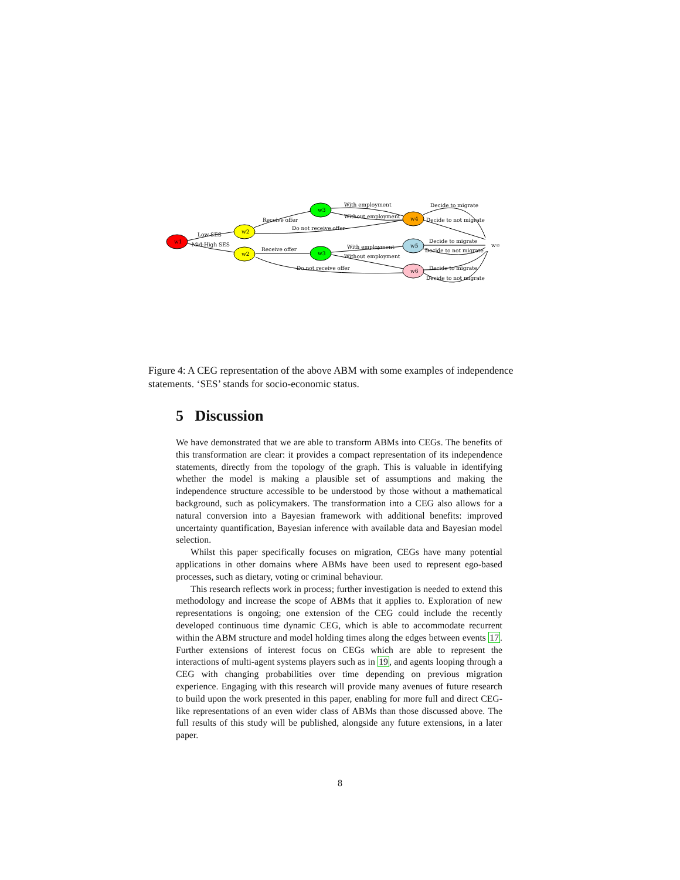w1
w2
w2
w3
w3
w4
w5
w6
w∞
Low SES
Mid-High SES
Receive offer
Do not receive offer
With employment
Without employment
Receive offer
Do not receive offer
With employment
Without employment
Decide to migrate
Decide to not migrate
Decide to migrate
Decide to not migrate
Decide to migrate
Decide to not migrate
Figure 4: A CEG representation of the above ABM with some examples of independence statements. ‘SES’ stands for socio-economic status.
5 Discussion
We have demonstrated that we are able to transform ABMs into CEGs. The benefits of this transformation are clear: it provides a compact representation of its independence statements, directly from the topology of the graph. This is valuable in identifying whether the model is making a plausible set of assumptions and making the independence structure accessible to be understood by those without a mathematical background, such as policymakers. The transformation into a CEG also allows for a natural conversion into a Bayesian framework with additional benefits: improved uncertainty quantification, Bayesian inference with available data and Bayesian model selection.
Whilst this paper specifically focuses on migration, CEGs have many potential applications in other domains where ABMs have been used to represent ego-based processes, such as dietary, voting or criminal behaviour.
This research reflects work in process; further investigation is needed to extend this methodology and increase the scope of ABMs that it applies to. Exploration of new representations is ongoing; one extension of the CEG could include the recently developed continuous time dynamic CEG, which is able to accommodate recurrent within the ABM structure and model holding times along the edges between events 17. Further extensions of interest focus on CEGs which are able to represent the interactions of multi-agent systems players such as in 19, and agents looping through a CEG with changing probabilities over time depending on previous migration experience. Engaging with this research will provide many avenues of future research to build upon the work presented in this paper, enabling for more full and direct CEG-like representations of an even wider class of ABMs than those discussed above. The full results of this study will be published, alongside any future extensions, in a later paper.
8